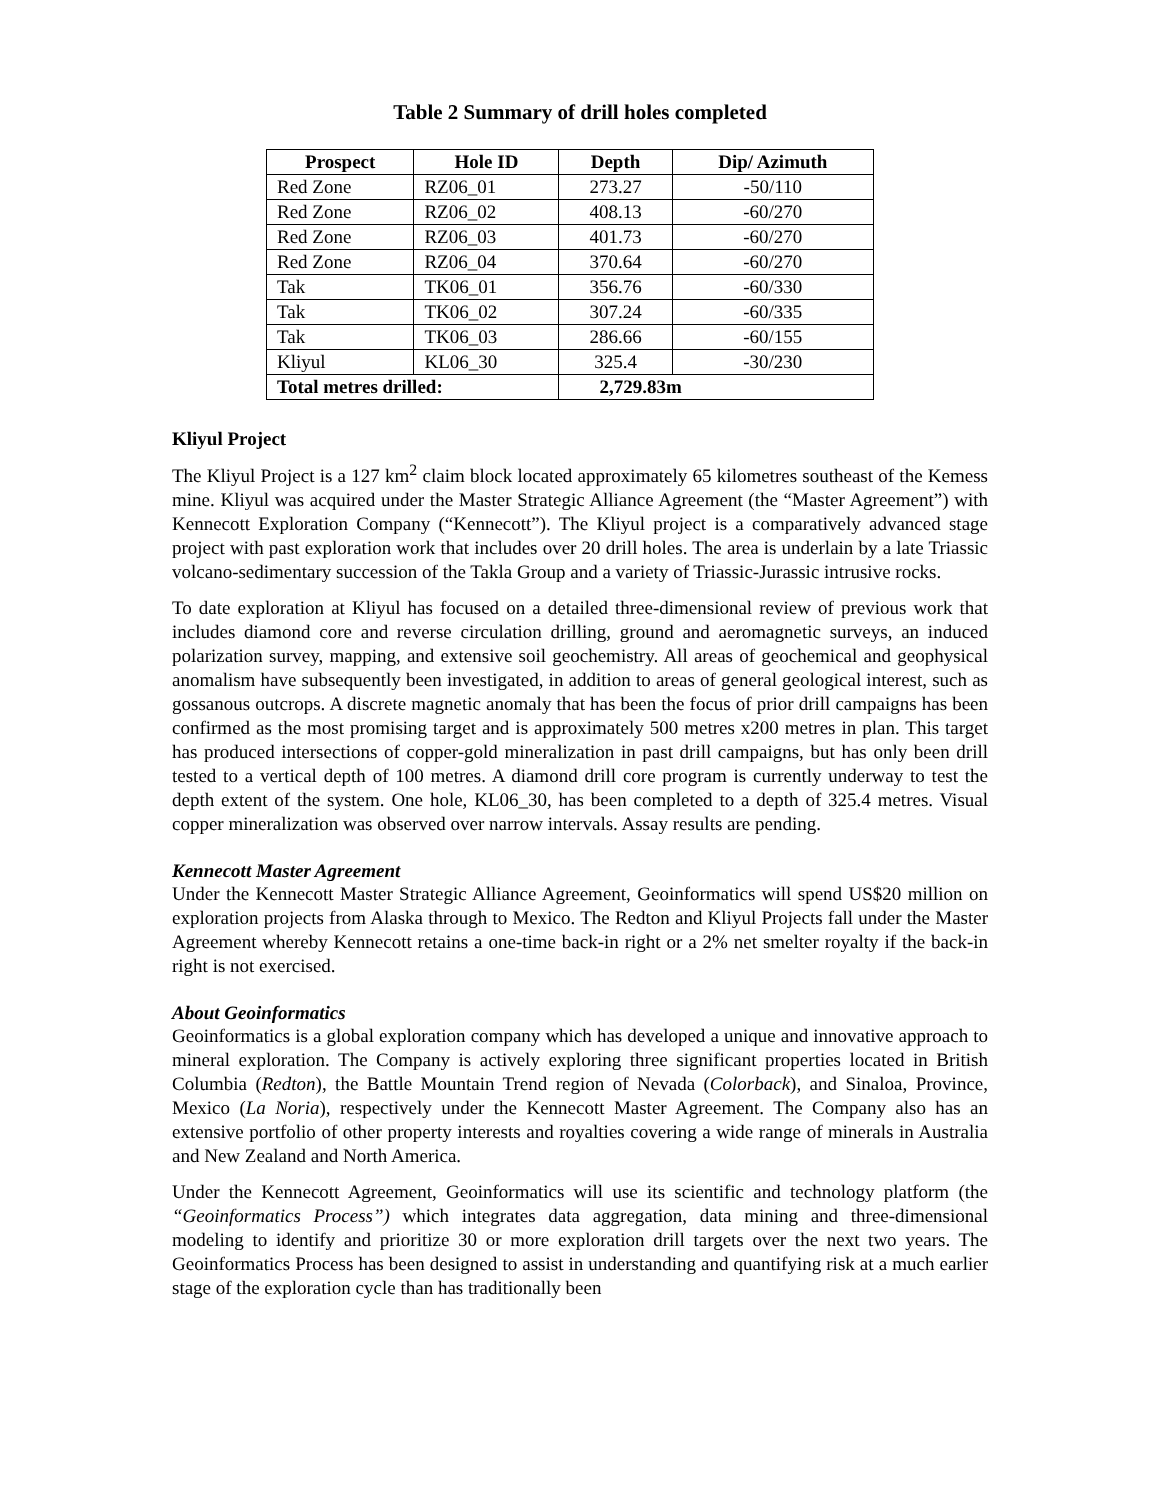Table 2 Summary of drill holes completed
| Prospect | Hole ID | Depth | Dip/ Azimuth |
| --- | --- | --- | --- |
| Red Zone | RZ06_01 | 273.27 | -50/110 |
| Red Zone | RZ06_02 | 408.13 | -60/270 |
| Red Zone | RZ06_03 | 401.73 | -60/270 |
| Red Zone | RZ06_04 | 370.64 | -60/270 |
| Tak | TK06_01 | 356.76 | -60/330 |
| Tak | TK06_02 | 307.24 | -60/335 |
| Tak | TK06_03 | 286.66 | -60/155 |
| Kliyul | KL06_30 | 325.4 | -30/230 |
| Total metres drilled: | | 2,729.83m | |
Kliyul Project
The Kliyul Project is a 127 km<sup>2</sup> claim block located approximately 65 kilometres southeast of the Kemess mine. Kliyul was acquired under the Master Strategic Alliance Agreement (the “Master Agreement”) with Kennecott Exploration Company (“Kennecott”). The Kliyul project is a comparatively advanced stage project with past exploration work that includes over 20 drill holes. The area is underlain by a late Triassic volcano-sedimentary succession of the Takla Group and a variety of Triassic-Jurassic intrusive rocks.
To date exploration at Kliyul has focused on a detailed three-dimensional review of previous work that includes diamond core and reverse circulation drilling, ground and aeromagnetic surveys, an induced polarization survey, mapping, and extensive soil geochemistry. All areas of geochemical and geophysical anomalism have subsequently been investigated, in addition to areas of general geological interest, such as gossanous outcrops. A discrete magnetic anomaly that has been the focus of prior drill campaigns has been confirmed as the most promising target and is approximately 500 metres x200 metres in plan. This target has produced intersections of copper-gold mineralization in past drill campaigns, but has only been drill tested to a vertical depth of 100 metres. A diamond drill core program is currently underway to test the depth extent of the system. One hole, KL06_30, has been completed to a depth of 325.4 metres. Visual copper mineralization was observed over narrow intervals. Assay results are pending.
Kennecott Master Agreement
Under the Kennecott Master Strategic Alliance Agreement, Geoinformatics will spend US$20 million on exploration projects from Alaska through to Mexico. The Redton and Kliyul Projects fall under the Master Agreement whereby Kennecott retains a one-time back-in right or a 2% net smelter royalty if the back-in right is not exercised.
About Geoinformatics
Geoinformatics is a global exploration company which has developed a unique and innovative approach to mineral exploration. The Company is actively exploring three significant properties located in British Columbia (Redton), the Battle Mountain Trend region of Nevada (Colorback), and Sinaloa, Province, Mexico (La Noria), respectively under the Kennecott Master Agreement. The Company also has an extensive portfolio of other property interests and royalties covering a wide range of minerals in Australia and New Zealand and North America.
Under the Kennecott Agreement, Geoinformatics will use its scientific and technology platform (the “Geoinformatics Process”) which integrates data aggregation, data mining and three-dimensional modeling to identify and prioritize 30 or more exploration drill targets over the next two years. The Geoinformatics Process has been designed to assist in understanding and quantifying risk at a much earlier stage of the exploration cycle than has traditionally been